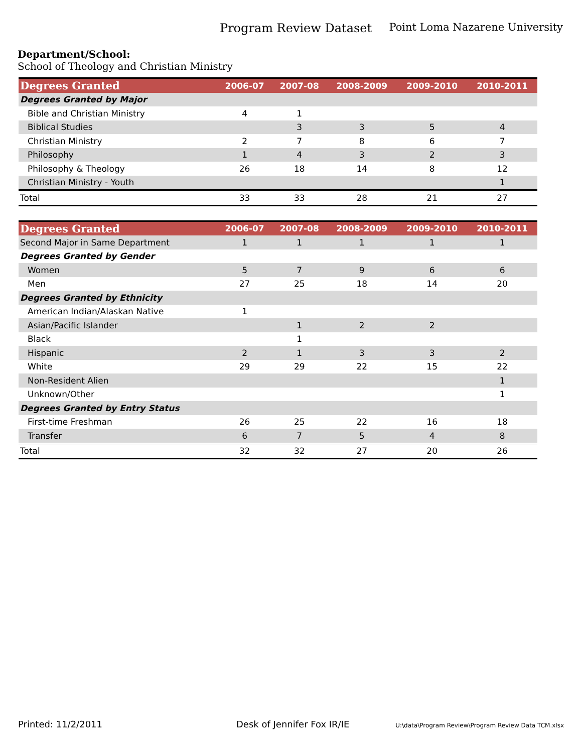Program Review Dataset Point Loma Nazarene University
Department/School:
School of Theology and Christian Ministry
| Degrees Granted | 2006-07 | 2007-08 | 2008-2009 | 2009-2010 | 2010-2011 |
| --- | --- | --- | --- | --- | --- |
| Degrees Granted by Major | | | | | |
| Bible and Christian Ministry | 4 | 1 | | | |
| Biblical Studies | | 3 | 3 | 5 | 4 |
| Christian Ministry | 2 | 7 | 8 | 6 | 7 |
| Philosophy | 1 | 4 | 3 | 2 | 3 |
| Philosophy & Theology | 26 | 18 | 14 | 8 | 12 |
| Christian Ministry - Youth | | | | | 1 |
| Total | 33 | 33 | 28 | 21 | 27 |
| Degrees Granted | 2006-07 | 2007-08 | 2008-2009 | 2009-2010 | 2010-2011 |
| --- | --- | --- | --- | --- | --- |
| Second Major in Same Department | 1 | 1 | 1 | 1 | 1 |
| Degrees Granted by Gender | | | | | |
| Women | 5 | 7 | 9 | 6 | 6 |
| Men | 27 | 25 | 18 | 14 | 20 |
| Degrees Granted by Ethnicity | | | | | |
| American Indian/Alaskan Native | 1 | | | | |
| Asian/Pacific Islander | | 1 | 2 | 2 | |
| Black | | 1 | | | |
| Hispanic | 2 | 1 | 3 | 3 | 2 |
| White | 29 | 29 | 22 | 15 | 22 |
| Non-Resident Alien | | | | | 1 |
| Unknown/Other | | | | | 1 |
| Degrees Granted by Entry Status | | | | | |
| First-time Freshman | 26 | 25 | 22 | 16 | 18 |
| Transfer | 6 | 7 | 5 | 4 | 8 |
| Total | 32 | 32 | 27 | 20 | 26 |
Printed: 11/2/2011 Desk of Jennifer Fox IR/IE
U:\data\Program Review\Program Review Data TCM.xlsx